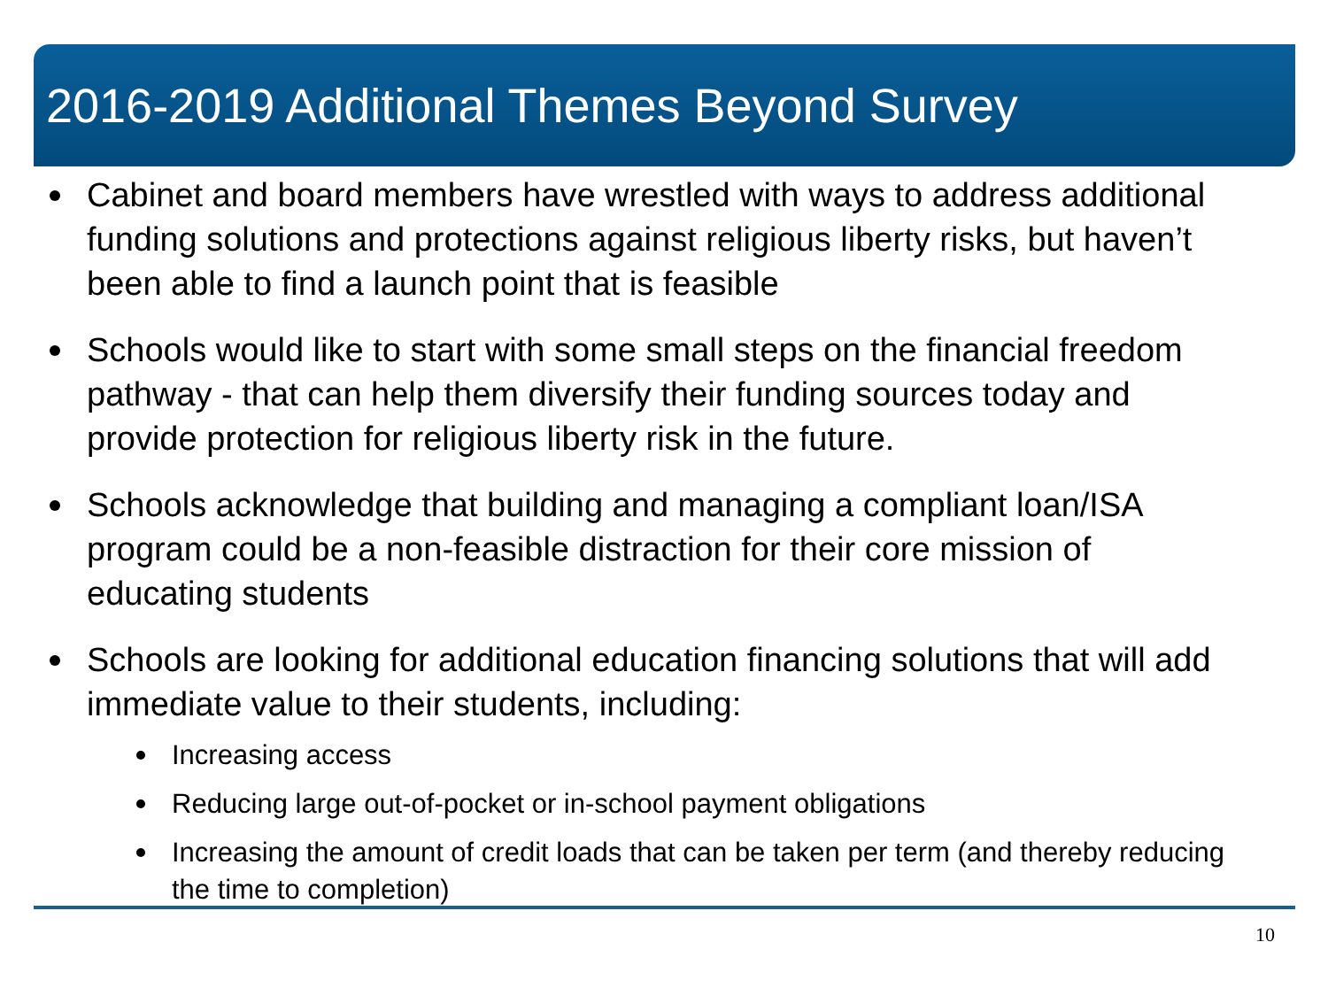2016-2019 Additional Themes Beyond Survey
Cabinet and board members have wrestled with ways to address additional funding solutions and protections against religious liberty risks, but haven’t been able to find a launch point that is feasible
Schools would like to start with some small steps on the financial freedom pathway - that can help them diversify their funding sources today and provide protection for religious liberty risk in the future.
Schools acknowledge that building and managing a compliant loan/ISA program could be a non-feasible distraction for their core mission of educating students
Schools are looking for additional education financing solutions that will add immediate value to their students, including:
Increasing access
Reducing large out-of-pocket or in-school payment obligations
Increasing the amount of credit loads that can be taken per term (and thereby reducing the time to completion)
10